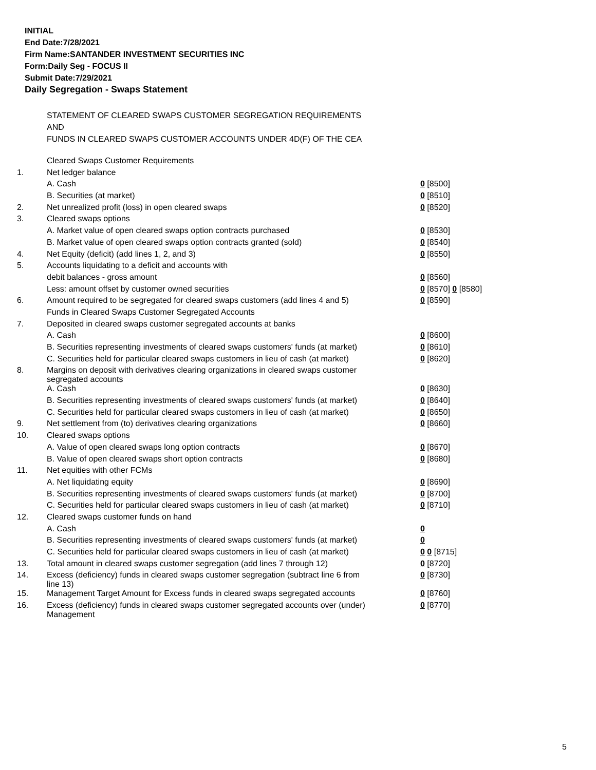INITIAL
End Date:7/28/2021
Firm Name:SANTANDER INVESTMENT SECURITIES INC
Form:Daily Seg - FOCUS II
Submit Date:7/29/2021
Daily Segregation - Swaps Statement
STATEMENT OF CLEARED SWAPS CUSTOMER SEGREGATION REQUIREMENTS
AND
FUNDS IN CLEARED SWAPS CUSTOMER ACCOUNTS UNDER 4D(F) OF THE CEA
| | Cleared Swaps Customer Requirements | |
| 1. | Net ledger balance | |
| | A. Cash | 0 [8500] |
| | B. Securities (at market) | 0 [8510] |
| 2. | Net unrealized profit (loss) in open cleared swaps | 0 [8520] |
| 3. | Cleared swaps options | |
| | A. Market value of open cleared swaps option contracts purchased | 0 [8530] |
| | B. Market value of open cleared swaps option contracts granted (sold) | 0 [8540] |
| 4. | Net Equity (deficit) (add lines 1, 2, and 3) | 0 [8550] |
| 5. | Accounts liquidating to a deficit and accounts with | |
| | debit balances - gross amount | 0 [8560] |
| | Less: amount offset by customer owned securities | 0 [8570] 0 [8580] |
| 6. | Amount required to be segregated for cleared swaps customers (add lines 4 and 5) | 0 [8590] |
| | Funds in Cleared Swaps Customer Segregated Accounts | |
| 7. | Deposited in cleared swaps customer segregated accounts at banks | |
| | A. Cash | 0 [8600] |
| | B. Securities representing investments of cleared swaps customers' funds (at market) | 0 [8610] |
| | C. Securities held for particular cleared swaps customers in lieu of cash (at market) | 0 [8620] |
| 8. | Margins on deposit with derivatives clearing organizations in cleared swaps customer segregated accounts | |
| | A. Cash | 0 [8630] |
| | B. Securities representing investments of cleared swaps customers' funds (at market) | 0 [8640] |
| | C. Securities held for particular cleared swaps customers in lieu of cash (at market) | 0 [8650] |
| 9. | Net settlement from (to) derivatives clearing organizations | 0 [8660] |
| 10. | Cleared swaps options | |
| | A. Value of open cleared swaps long option contracts | 0 [8670] |
| | B. Value of open cleared swaps short option contracts | 0 [8680] |
| 11. | Net equities with other FCMs | |
| | A. Net liquidating equity | 0 [8690] |
| | B. Securities representing investments of cleared swaps customers' funds (at market) | 0 [8700] |
| | C. Securities held for particular cleared swaps customers in lieu of cash (at market) | 0 [8710] |
| 12. | Cleared swaps customer funds on hand | |
| | A. Cash | 0 |
| | B. Securities representing investments of cleared swaps customers' funds (at market) | 0 |
| | C. Securities held for particular cleared swaps customers in lieu of cash (at market) | 0 0 [8715] |
| 13. | Total amount in cleared swaps customer segregation (add lines 7 through 12) | 0 [8720] |
| 14. | Excess (deficiency) funds in cleared swaps customer segregation (subtract line 6 from line 13) | 0 [8730] |
| 15. | Management Target Amount for Excess funds in cleared swaps segregated accounts | 0 [8760] |
| 16. | Excess (deficiency) funds in cleared swaps customer segregated accounts over (under) Management | 0 [8770] |
5